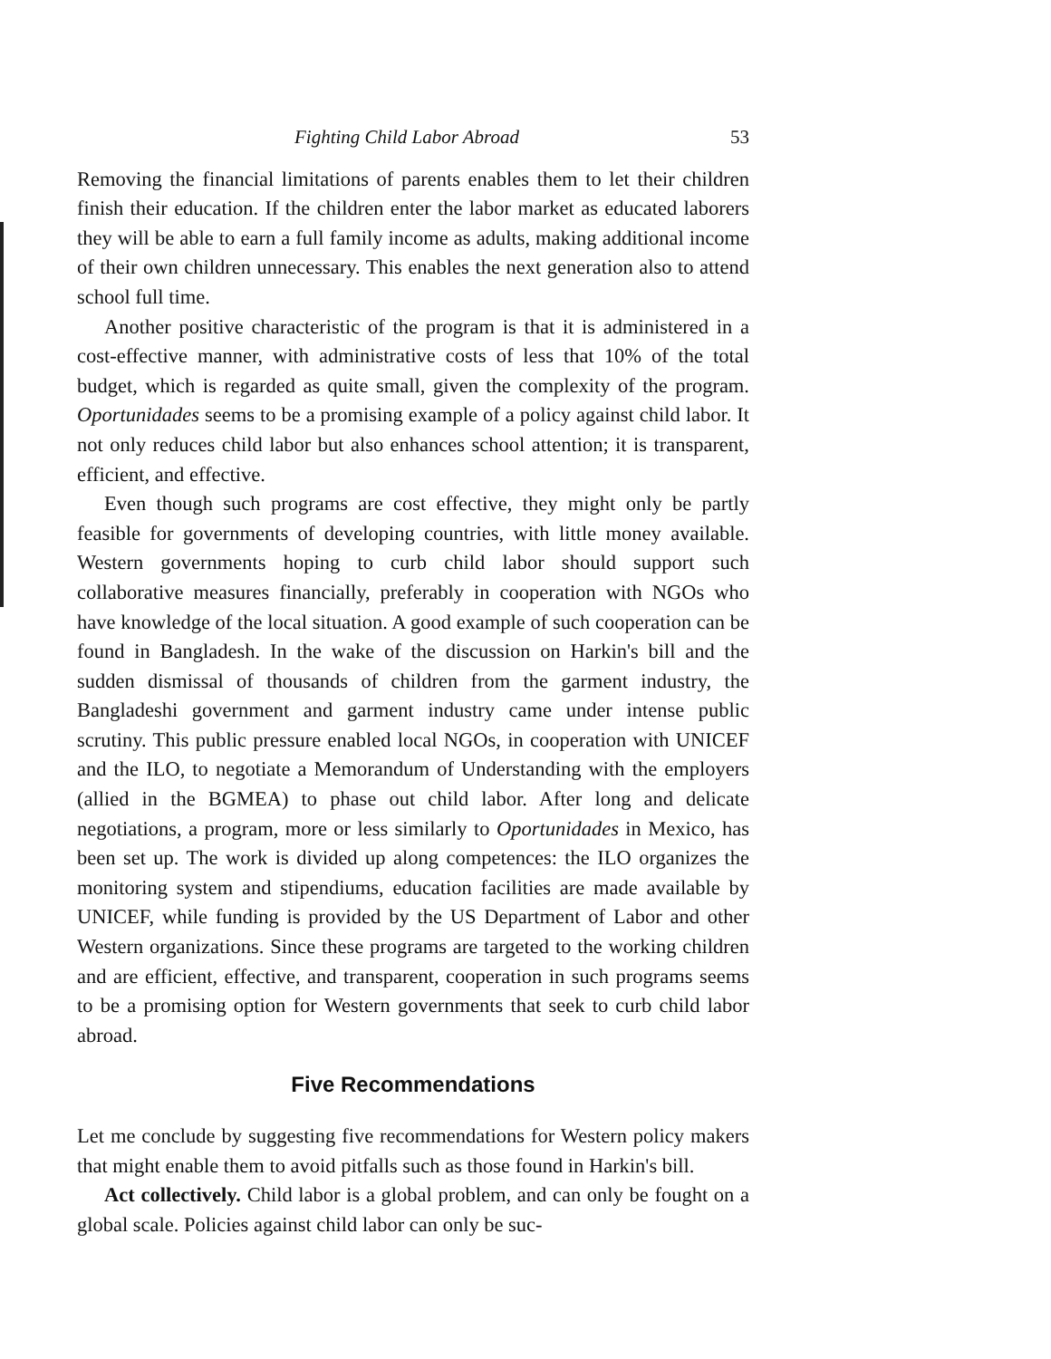Fighting Child Labor Abroad 53
Removing the financial limitations of parents enables them to let their children finish their education. If the children enter the labor market as educated laborers they will be able to earn a full family income as adults, making additional income of their own children unnecessary. This enables the next generation also to attend school full time.
Another positive characteristic of the program is that it is administered in a cost-effective manner, with administrative costs of less that 10% of the total budget, which is regarded as quite small, given the complexity of the program. Oportunidades seems to be a promising example of a policy against child labor. It not only reduces child labor but also enhances school attention; it is transparent, efficient, and effective.
Even though such programs are cost effective, they might only be partly feasible for governments of developing countries, with little money available. Western governments hoping to curb child labor should support such collaborative measures financially, preferably in cooperation with NGOs who have knowledge of the local situation. A good example of such cooperation can be found in Bangladesh. In the wake of the discussion on Harkin's bill and the sudden dismissal of thousands of children from the garment industry, the Bangladeshi government and garment industry came under intense public scrutiny. This public pressure enabled local NGOs, in cooperation with UNICEF and the ILO, to negotiate a Memorandum of Understanding with the employers (allied in the BGMEA) to phase out child labor. After long and delicate negotiations, a program, more or less similarly to Oportunidades in Mexico, has been set up. The work is divided up along competences: the ILO organizes the monitoring system and stipendiums, education facilities are made available by UNICEF, while funding is provided by the US Department of Labor and other Western organizations. Since these programs are targeted to the working children and are efficient, effective, and transparent, cooperation in such programs seems to be a promising option for Western governments that seek to curb child labor abroad.
Five Recommendations
Let me conclude by suggesting five recommendations for Western policy makers that might enable them to avoid pitfalls such as those found in Harkin's bill.
Act collectively. Child labor is a global problem, and can only be fought on a global scale. Policies against child labor can only be suc-